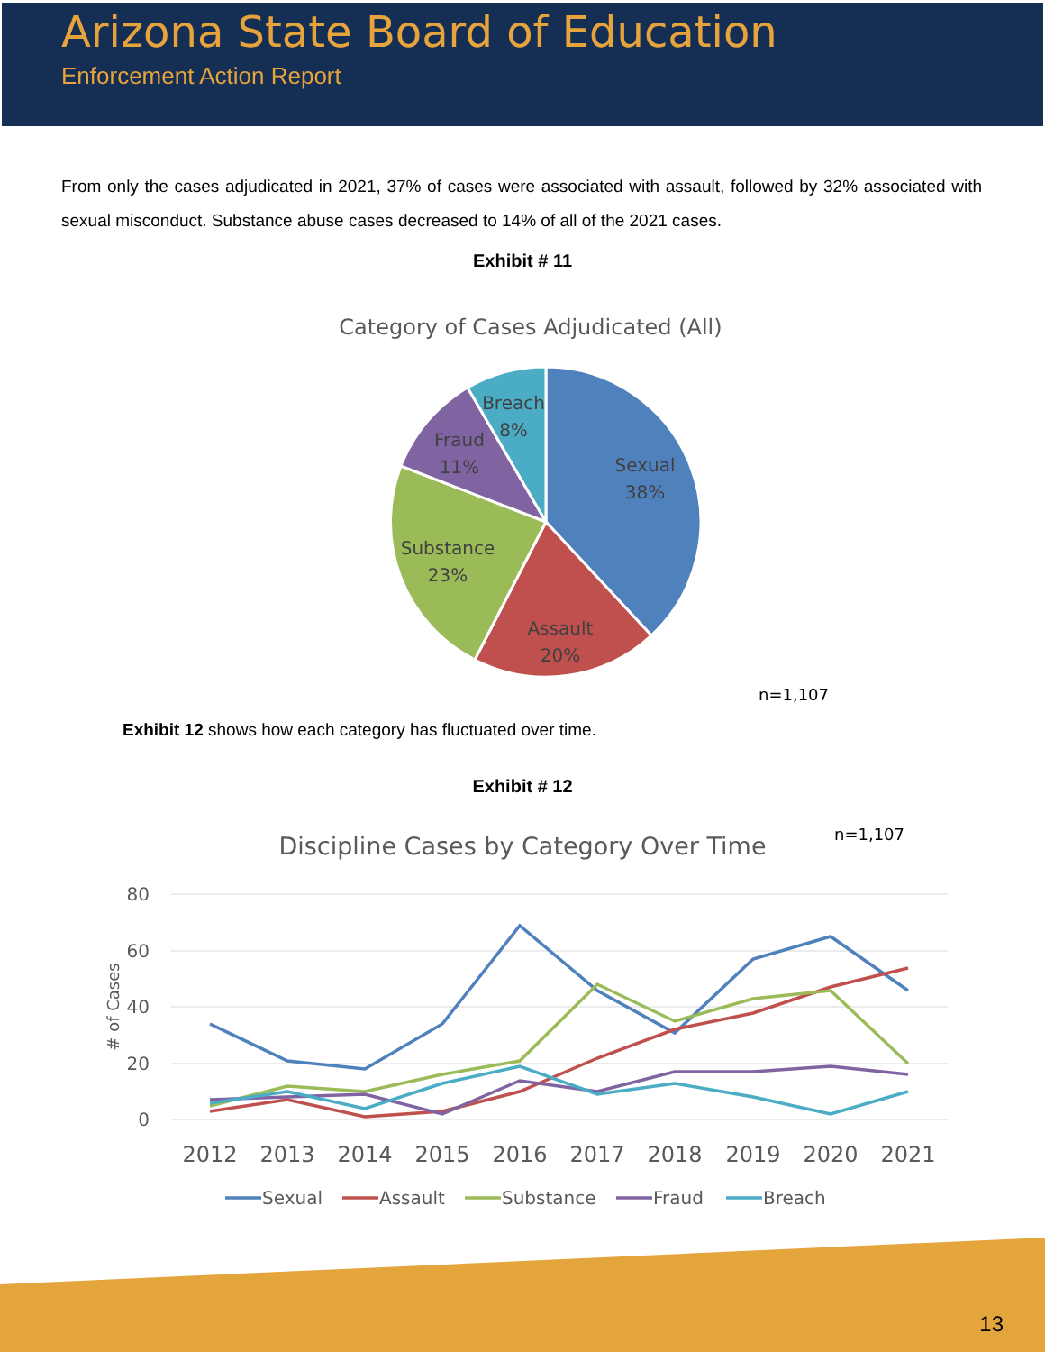Arizona State Board of Education
Enforcement Action Report
From only the cases adjudicated in 2021, 37% of cases were associated with assault, followed by 32% associated with sexual misconduct. Substance abuse cases decreased to 14% of all of the 2021 cases.
Exhibit # 11
Category of Cases Adjudicated (All)
Sexual
38%
Assault
20%
Substance
23%
Fraud
11%
Breach
8%
n=1,107
Exhibit 12 shows how each category has fluctuated over time.
Exhibit # 12
n=1,107
Discipline Cases by Category Over Time
80
60
40
20
0
# of Cases
2012
2013
2014
2015
2016
2017
2018
2019
2020
2021
Sexual
Assault
Substance
Fraud
Breach
13